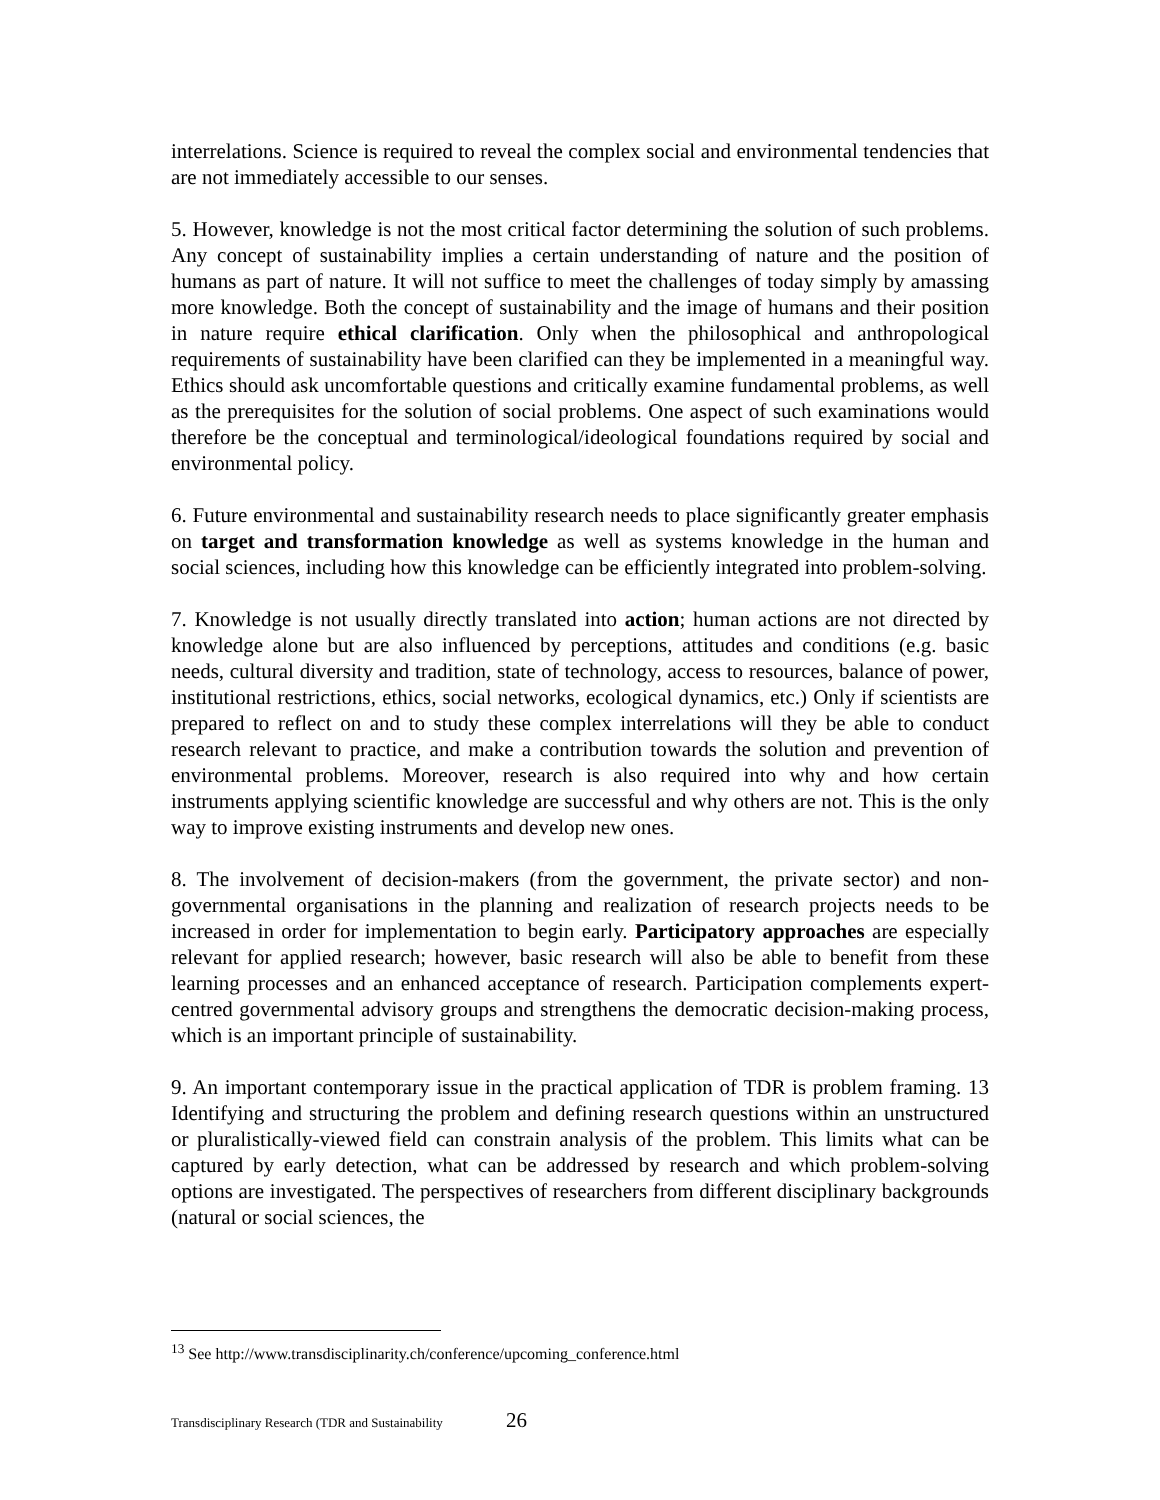interrelations. Science is required to reveal the complex social and environmental tendencies that are not immediately accessible to our senses.
5. However, knowledge is not the most critical factor determining the solution of such problems. Any concept of sustainability implies a certain understanding of nature and the position of humans as part of nature. It will not suffice to meet the challenges of today simply by amassing more knowledge. Both the concept of sustainability and the image of humans and their position in nature require ethical clarification. Only when the philosophical and anthropological requirements of sustainability have been clarified can they be implemented in a meaningful way. Ethics should ask uncomfortable questions and critically examine fundamental problems, as well as the prerequisites for the solution of social problems. One aspect of such examinations would therefore be the conceptual and terminological/ideological foundations required by social and environmental policy.
6. Future environmental and sustainability research needs to place significantly greater emphasis on target and transformation knowledge as well as systems knowledge in the human and social sciences, including how this knowledge can be efficiently integrated into problem-solving.
7. Knowledge is not usually directly translated into action; human actions are not directed by knowledge alone but are also influenced by perceptions, attitudes and conditions (e.g. basic needs, cultural diversity and tradition, state of technology, access to resources, balance of power, institutional restrictions, ethics, social networks, ecological dynamics, etc.) Only if scientists are prepared to reflect on and to study these complex interrelations will they be able to conduct research relevant to practice, and make a contribution towards the solution and prevention of environmental problems. Moreover, research is also required into why and how certain instruments applying scientific knowledge are successful and why others are not. This is the only way to improve existing instruments and develop new ones.
8. The involvement of decision-makers (from the government, the private sector) and non-governmental organisations in the planning and realization of research projects needs to be increased in order for implementation to begin early. Participatory approaches are especially relevant for applied research; however, basic research will also be able to benefit from these learning processes and an enhanced acceptance of research. Participation complements expert-centred governmental advisory groups and strengthens the democratic decision-making process, which is an important principle of sustainability.
9. An important contemporary issue in the practical application of TDR is problem framing. 13 Identifying and structuring the problem and defining research questions within an unstructured or pluralistically-viewed field can constrain analysis of the problem. This limits what can be captured by early detection, what can be addressed by research and which problem-solving options are investigated. The perspectives of researchers from different disciplinary backgrounds (natural or social sciences, the
<sup>13</sup> See http://www.transdisciplinarity.ch/conference/upcoming_conference.html
Transdisciplinary Research (TDR and Sustainability 26